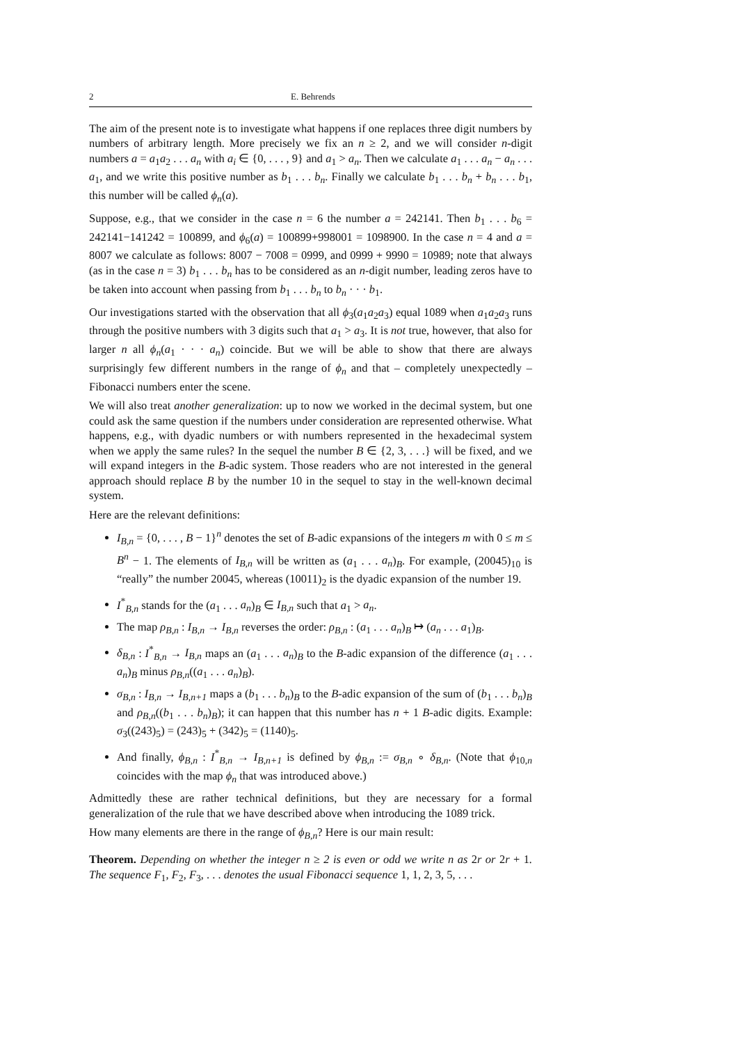2 E. Behrends
The aim of the present note is to investigate what happens if one replaces three digit numbers by numbers of arbitrary length. More precisely we fix an n ≥ 2, and we will consider n-digit numbers a = a<sub>1</sub>a<sub>2</sub> . . . a<sub>n</sub> with a<sub>i</sub> ∈ {0, . . . , 9} and a<sub>1</sub> > a<sub>n</sub>. Then we calculate a<sub>1</sub> . . . a<sub>n</sub> − a<sub>n</sub> . . . a<sub>1</sub>, and we write this positive number as b<sub>1</sub> . . . b<sub>n</sub>. Finally we calculate b<sub>1</sub> . . . b<sub>n</sub> + b<sub>n</sub> . . . b<sub>1</sub>, this number will be called ϕ<sub>n</sub>(a).
Suppose, e.g., that we consider in the case n = 6 the number a = 242141. Then b<sub>1</sub> . . . b<sub>6</sub> = 242141−141242 = 100899, and ϕ<sub>6</sub>(a) = 100899+998001 = 1098900. In the case n = 4 and a = 8007 we calculate as follows: 8007 − 7008 = 0999, and 0999 + 9990 = 10989; note that always (as in the case n = 3) b<sub>1</sub> . . . b<sub>n</sub> has to be considered as an n-digit number, leading zeros have to be taken into account when passing from b<sub>1</sub> . . . b<sub>n</sub> to b<sub>n</sub> · · · b<sub>1</sub>.
Our investigations started with the observation that all ϕ<sub>3</sub>(a<sub>1</sub>a<sub>2</sub>a<sub>3</sub>) equal 1089 when a<sub>1</sub>a<sub>2</sub>a<sub>3</sub> runs through the positive numbers with 3 digits such that a<sub>1</sub> > a<sub>3</sub>. It is not true, however, that also for larger n all ϕ<sub>n</sub>(a<sub>1</sub> · · · a<sub>n</sub>) coincide. But we will be able to show that there are always surprisingly few different numbers in the range of ϕ<sub>n</sub> and that – completely unexpectedly – Fibonacci numbers enter the scene.
We will also treat another generalization: up to now we worked in the decimal system, but one could ask the same question if the numbers under consideration are represented otherwise. What happens, e.g., with dyadic numbers or with numbers represented in the hexadecimal system when we apply the same rules? In the sequel the number B ∈ {2, 3, . . .} will be fixed, and we will expand integers in the B-adic system. Those readers who are not interested in the general approach should replace B by the number 10 in the sequel to stay in the well-known decimal system.
Here are the relevant definitions:
I<sub>B,n</sub> = {0, . . . , B − 1}<sup>n</sup> denotes the set of B-adic expansions of the integers m with 0 ≤ m ≤ B<sup>n</sup> − 1. The elements of I<sub>B,n</sub> will be written as (a<sub>1</sub> . . . a<sub>n</sub>)<sub>B</sub>. For example, (20045)<sub>10</sub> is “really” the number 20045, whereas (10011)<sub>2</sub> is the dyadic expansion of the number 19.
I<sup>*</sup><sub>B,n</sub> stands for the (a<sub>1</sub> . . . a<sub>n</sub>)<sub>B</sub> ∈ I<sub>B,n</sub> such that a<sub>1</sub> > a<sub>n</sub>.
The map ρ<sub>B,n</sub> : I<sub>B,n</sub> → I<sub>B,n</sub> reverses the order: ρ<sub>B,n</sub> : (a<sub>1</sub> . . . a<sub>n</sub>)<sub>B</sub> ↦ (a<sub>n</sub> . . . a<sub>1</sub>)<sub>B</sub>.
δ<sub>B,n</sub> : I<sup>*</sup><sub>B,n</sub> → I<sub>B,n</sub> maps an (a<sub>1</sub> . . . a<sub>n</sub>)<sub>B</sub> to the B-adic expansion of the difference (a<sub>1</sub> . . . a<sub>n</sub>)<sub>B</sub> minus ρ<sub>B,n</sub>((a<sub>1</sub> . . . a<sub>n</sub>)<sub>B</sub>).
σ<sub>B,n</sub> : I<sub>B,n</sub> → I<sub>B,n+1</sub> maps a (b<sub>1</sub> . . . b<sub>n</sub>)<sub>B</sub> to the B-adic expansion of the sum of (b<sub>1</sub> . . . b<sub>n</sub>)<sub>B</sub> and ρ<sub>B,n</sub>((b<sub>1</sub> . . . b<sub>n</sub>)<sub>B</sub>); it can happen that this number has n + 1 B-adic digits. Example: σ<sub>3</sub>((243)<sub>5</sub>) = (243)<sub>5</sub> + (342)<sub>5</sub> = (1140)<sub>5</sub>.
And finally, ϕ<sub>B,n</sub> : I<sup>*</sup><sub>B,n</sub> → I<sub>B,n+1</sub> is defined by ϕ<sub>B,n</sub> := σ<sub>B,n</sub> ∘ δ<sub>B,n</sub>. (Note that ϕ<sub>10,n</sub> coincides with the map ϕ<sub>n</sub> that was introduced above.)
Admittedly these are rather technical definitions, but they are necessary for a formal generalization of the rule that we have described above when introducing the 1089 trick.
How many elements are there in the range of ϕ<sub>B,n</sub>? Here is our main result:
Theorem. Depending on whether the integer n ≥ 2 is even or odd we write n as 2r or 2r + 1. The sequence F<sub>1</sub>, F<sub>2</sub>, F<sub>3</sub>, . . . denotes the usual Fibonacci sequence 1, 1, 2, 3, 5, . . .